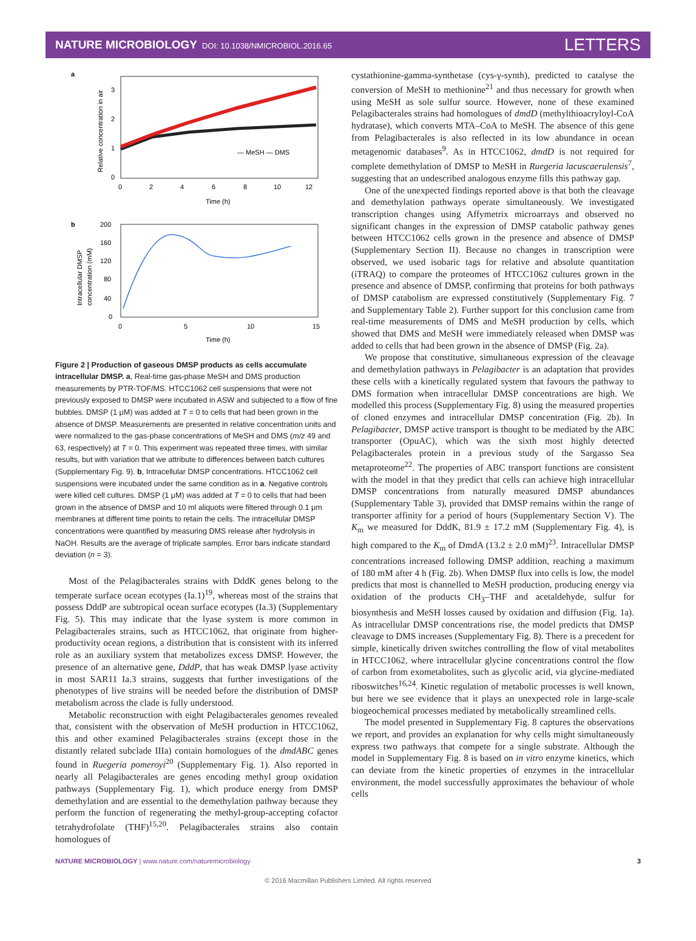NATURE MICROBIOLOGY DOI: 10.1038/NMICROBIOL.2016.65
LETTERS
a
Relative concentration in air
3
2
1
0
— MeSH — DMS
0
2
4
6
8
10
12
Time (h)
b
Intracellular DMSP
concentration (mM)
200
160
120
80
40
0
0
5
10
15
Time (h)
Figure 2 | Production of gaseous DMSP products as cells accumulate intracellular DMSP. a, Real-time gas-phase MeSH and DMS production measurements by PTR-TOF/MS. HTCC1062 cell suspensions that were not previously exposed to DMSP were incubated in ASW and subjected to a flow of fine bubbles. DMSP (1 μM) was added at T = 0 to cells that had been grown in the absence of DMSP. Measurements are presented in relative concentration units and were normalized to the gas-phase concentrations of MeSH and DMS (m/z 49 and 63, respectively) at T = 0. This experiment was repeated three times, with similar results, but with variation that we attribute to differences between batch cultures (Supplementary Fig. 9). b, Intracellular DMSP concentrations. HTCC1062 cell suspensions were incubated under the same condition as in a. Negative controls were killed cell cultures. DMSP (1 μM) was added at T = 0 to cells that had been grown in the absence of DMSP and 10 ml aliquots were filtered through 0.1 μm membranes at different time points to retain the cells. The intracellular DMSP concentrations were quantified by measuring DMS release after hydrolysis in NaOH. Results are the average of triplicate samples. Error bars indicate standard deviation (n = 3).
Most of the Pelagibacterales strains with DddK genes belong to the temperate surface ocean ecotypes (Ia.1)<sup>19</sup>, whereas most of the strains that possess DddP are subtropical ocean surface ecotypes (Ia.3) (Supplementary Fig. 5). This may indicate that the lyase system is more common in Pelagibacterales strains, such as HTCC1062, that originate from higher-productivity ocean regions, a distribution that is consistent with its inferred role as an auxiliary system that metabolizes excess DMSP. However, the presence of an alternative gene, DddP, that has weak DMSP lyase activity in most SAR11 Ia.3 strains, suggests that further investigations of the phenotypes of live strains will be needed before the distribution of DMSP metabolism across the clade is fully understood.
Metabolic reconstruction with eight Pelagibacterales genomes revealed that, consistent with the observation of MeSH production in HTCC1062, this and other examined Pelagibacterales strains (except those in the distantly related subclade IIIa) contain homologues of the dmdABC genes found in Ruegeria pomeroyi<sup>20</sup> (Supplementary Fig. 1). Also reported in nearly all Pelagibacterales are genes encoding methyl group oxidation pathways (Supplementary Fig. 1), which produce energy from DMSP demethylation and are essential to the demethylation pathway because they perform the function of regenerating the methyl-group-accepting cofactor tetrahydrofolate (THF)<sup>15,20</sup>. Pelagibacterales strains also contain homologues of
cystathionine-gamma-synthetase (cys-γ-synth), predicted to catalyse the conversion of MeSH to methionine<sup>21</sup> and thus necessary for growth when using MeSH as sole sulfur source. However, none of these examined Pelagibacterales strains had homologues of dmdD (methylthioacryloyl-CoA hydratase), which converts MTA–CoA to MeSH. The absence of this gene from Pelagibacterales is also reflected in its low abundance in ocean metagenomic databases<sup>9</sup>. As in HTCC1062, dmdD is not required for complete demethylation of DMSP to MeSH in Ruegeria lacuscaerulensis<sup>7</sup>, suggesting that an undescribed analogous enzyme fills this pathway gap.
One of the unexpected findings reported above is that both the cleavage and demethylation pathways operate simultaneously. We investigated transcription changes using Affymetrix microarrays and observed no significant changes in the expression of DMSP catabolic pathway genes between HTCC1062 cells grown in the presence and absence of DMSP (Supplementary Section II). Because no changes in transcription were observed, we used isobaric tags for relative and absolute quantitation (iTRAQ) to compare the proteomes of HTCC1062 cultures grown in the presence and absence of DMSP, confirming that proteins for both pathways of DMSP catabolism are expressed constitutively (Supplementary Fig. 7 and Supplementary Table 2). Further support for this conclusion came from real-time measurements of DMS and MeSH production by cells, which showed that DMS and MeSH were immediately released when DMSP was added to cells that had been grown in the absence of DMSP (Fig. 2a).
We propose that constitutive, simultaneous expression of the cleavage and demethylation pathways in Pelagibacter is an adaptation that provides these cells with a kinetically regulated system that favours the pathway to DMS formation when intracellular DMSP concentrations are high. We modelled this process (Supplementary Fig. 8) using the measured properties of cloned enzymes and intracellular DMSP concentration (Fig. 2b). In Pelagibacter, DMSP active transport is thought to be mediated by the ABC transporter (OpuAC), which was the sixth most highly detected Pelagibacterales protein in a previous study of the Sargasso Sea metaproteome<sup>22</sup>. The properties of ABC transport functions are consistent with the model in that they predict that cells can achieve high intracellular DMSP concentrations from naturally measured DMSP abundances (Supplementary Table 3), provided that DMSP remains within the range of transporter affinity for a period of hours (Supplementary Section V). The K<sub>m</sub> we measured for DddK, 81.9 ± 17.2 mM (Supplementary Fig. 4), is high compared to the K<sub>m</sub> of DmdA (13.2 ± 2.0 mM)<sup>23</sup>. Intracellular DMSP concentrations increased following DMSP addition, reaching a maximum of 180 mM after 4 h (Fig. 2b). When DMSP flux into cells is low, the model predicts that most is channelled to MeSH production, producing energy via oxidation of the products CH<sub>3</sub>–THF and acetaldehyde, sulfur for biosynthesis and MeSH losses caused by oxidation and diffusion (Fig. 1a). As intracellular DMSP concentrations rise, the model predicts that DMSP cleavage to DMS increases (Supplementary Fig. 8). There is a precedent for simple, kinetically driven switches controlling the flow of vital metabolites in HTCC1062, where intracellular glycine concentrations control the flow of carbon from exometabolites, such as glycolic acid, via glycine-mediated riboswitches<sup>16,24</sup>. Kinetic regulation of metabolic processes is well known, but here we see evidence that it plays an unexpected role in large-scale biogeochemical processes mediated by metabolically streamlined cells.
The model presented in Supplementary Fig. 8 captures the observations we report, and provides an explanation for why cells might simultaneously express two pathways that compete for a single substrate. Although the model in Supplementary Fig. 8 is based on in vitro enzyme kinetics, which can deviate from the kinetic properties of enzymes in the intracellular environment, the model successfully approximates the behaviour of whole cells
NATURE MICROBIOLOGY | www.nature.com/naturemicrobiology 3
© 2016 Macmillan Publishers Limited. All rights reserved